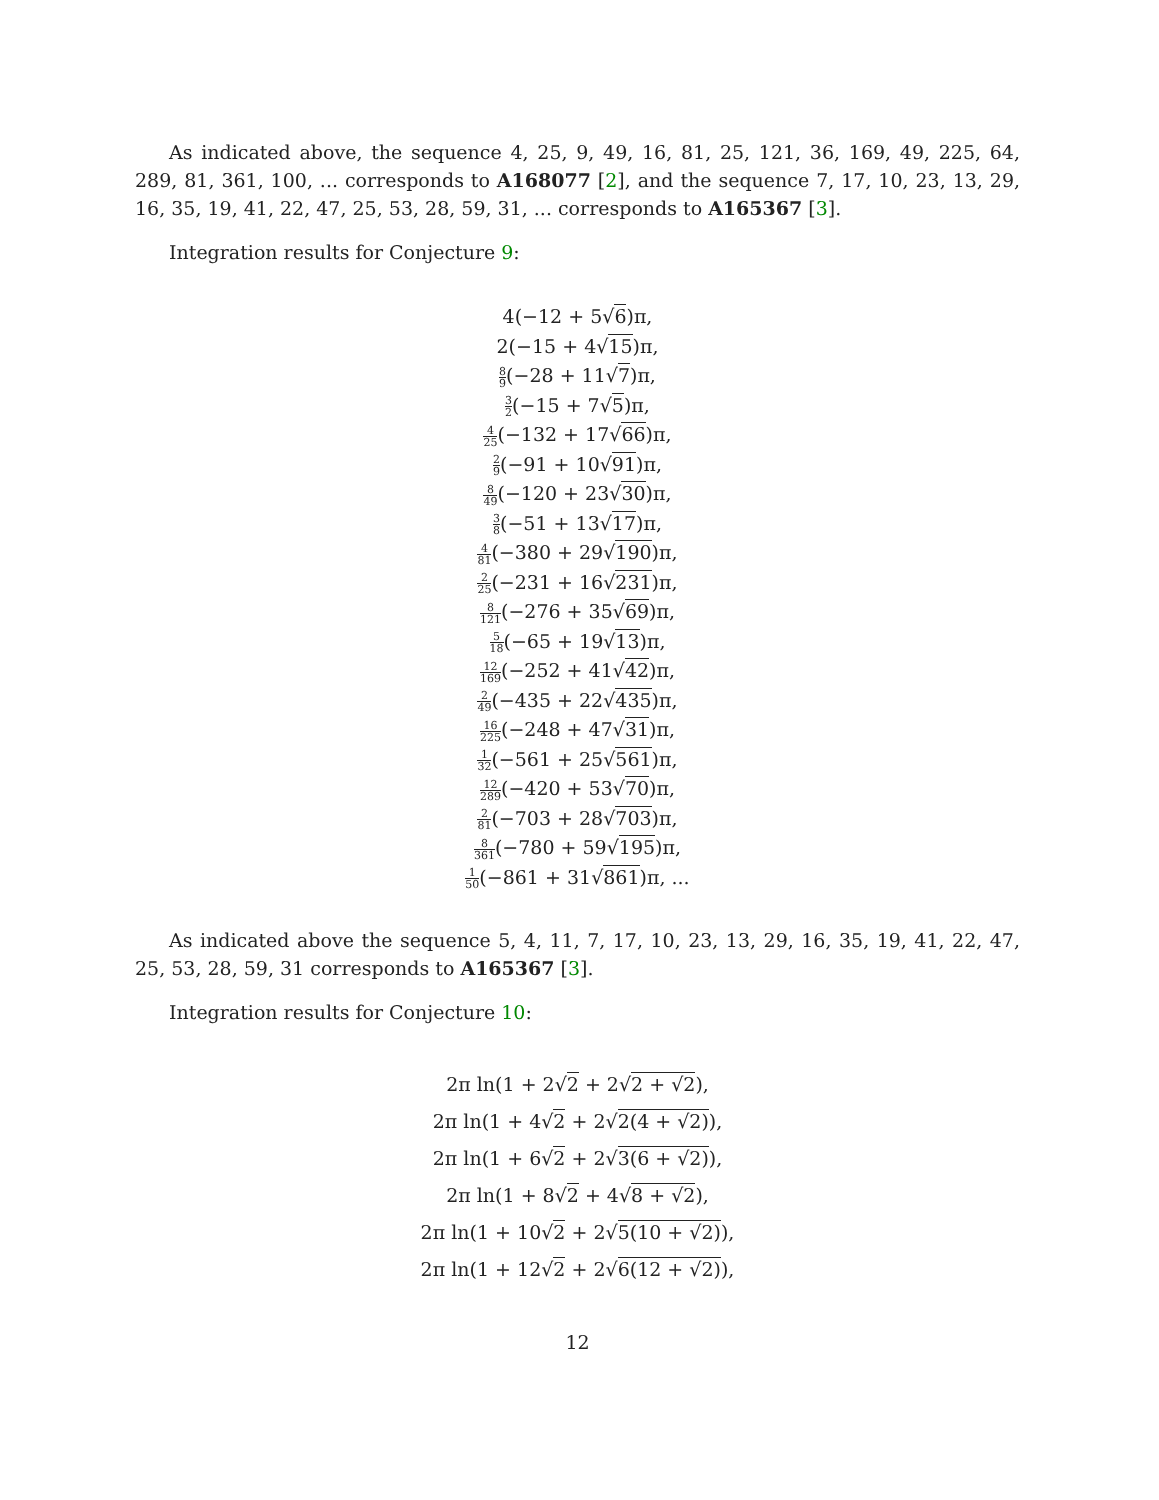As indicated above, the sequence 4, 25, 9, 49, 16, 81, 25, 121, 36, 169, 49, 225, 64, 289, 81, 361, 100, ... corresponds to A168077 [2], and the sequence 7, 17, 10, 23, 13, 29, 16, 35, 19, 41, 22, 47, 25, 53, 28, 59, 31, ... corresponds to A165367 [3].
Integration results for Conjecture 9:
4(−12 + 5√6)π,
2(−15 + 4√15)π,
8 9(−28 + 11√7)π,
3 2(−15 + 7√5)π,
4 25(−132 + 17√66)π,
2 9(−91 + 10√91)π,
8 49(−120 + 23√30)π,
3 8(−51 + 13√17)π,
4 81(−380 + 29√190)π,
2 25(−231 + 16√231)π,
8 121(−276 + 35√69)π,
5 18(−65 + 19√13)π,
12 169(−252 + 41√42)π,
2 49(−435 + 22√435)π,
16 225(−248 + 47√31)π,
1 32(−561 + 25√561)π,
12 289(−420 + 53√70)π,
2 81(−703 + 28√703)π,
8 361(−780 + 59√195)π,
1 50(−861 + 31√861)π, ...
As indicated above the sequence 5, 4, 11, 7, 17, 10, 23, 13, 29, 16, 35, 19, 41, 22, 47, 25, 53, 28, 59, 31 corresponds to A165367 [3].
Integration results for Conjecture 10:
2π ln(1 + 2√2 + 2√2 + √2),
2π ln(1 + 4√2 + 2√2(4 + √2)),
2π ln(1 + 6√2 + 2√3(6 + √2)),
2π ln(1 + 8√2 + 4√8 + √2),
2π ln(1 + 10√2 + 2√5(10 + √2)),
2π ln(1 + 12√2 + 2√6(12 + √2)),
12